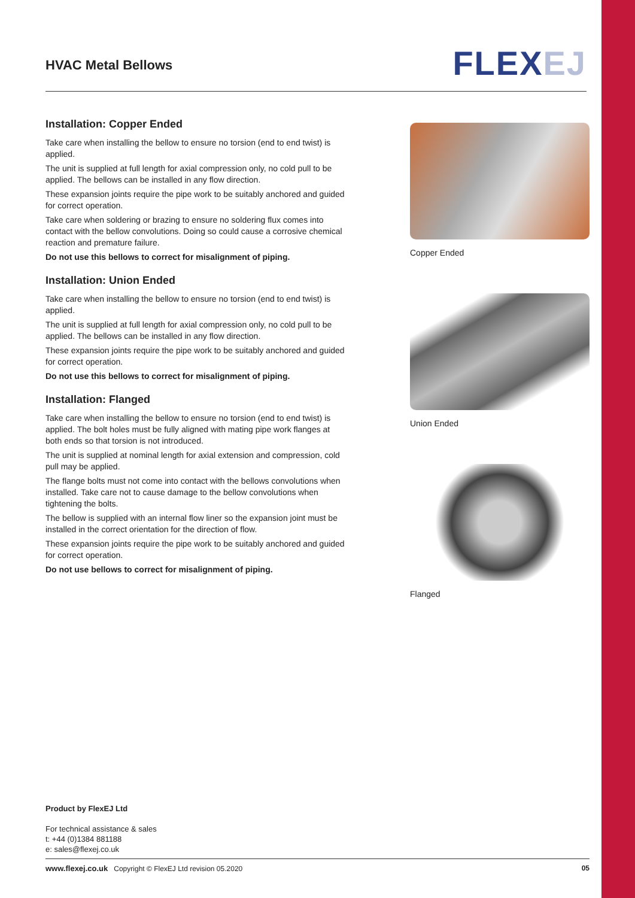HVAC Metal Bellows
FLEXEJ
Installation: Copper Ended
Take care when installing the bellow to ensure no torsion (end to end twist) is applied.
The unit is supplied at full length for axial compression only, no cold pull to be applied. The bellows can be installed in any flow direction.
These expansion joints require the pipe work to be suitably anchored and guided for correct operation.
Take care when soldering or brazing to ensure no soldering flux comes into contact with the bellow convolutions. Doing so could cause a corrosive chemical reaction and premature failure.
Do not use this bellows to correct for misalignment of piping.
Installation: Union Ended
Take care when installing the bellow to ensure no torsion (end to end twist) is applied.
The unit is supplied at full length for axial compression only, no cold pull to be applied. The bellows can be installed in any flow direction.
These expansion joints require the pipe work to be suitably anchored and guided for correct operation.
Do not use this bellows to correct for misalignment of piping.
Installation: Flanged
Take care when installing the bellow to ensure no torsion (end to end twist) is applied. The bolt holes must be fully aligned with mating pipe work flanges at both ends so that torsion is not introduced.
The unit is supplied at nominal length for axial extension and compression, cold pull may be applied.
The flange bolts must not come into contact with the bellows convolutions when installed. Take care not to cause damage to the bellow convolutions when tightening the bolts.
The bellow is supplied with an internal flow liner so the expansion joint must be installed in the correct orientation for the direction of flow.
These expansion joints require the pipe work to be suitably anchored and guided for correct operation.
Do not use bellows to correct for misalignment of piping.
Copper Ended
Union Ended
Flanged
Product by FlexEJ Ltd
For technical assistance & sales
t: +44 (0)1384 881188
e: sales@flexej.co.uk
www.flexej.co.uk Copyright © FlexEJ Ltd revision 05.2020 05